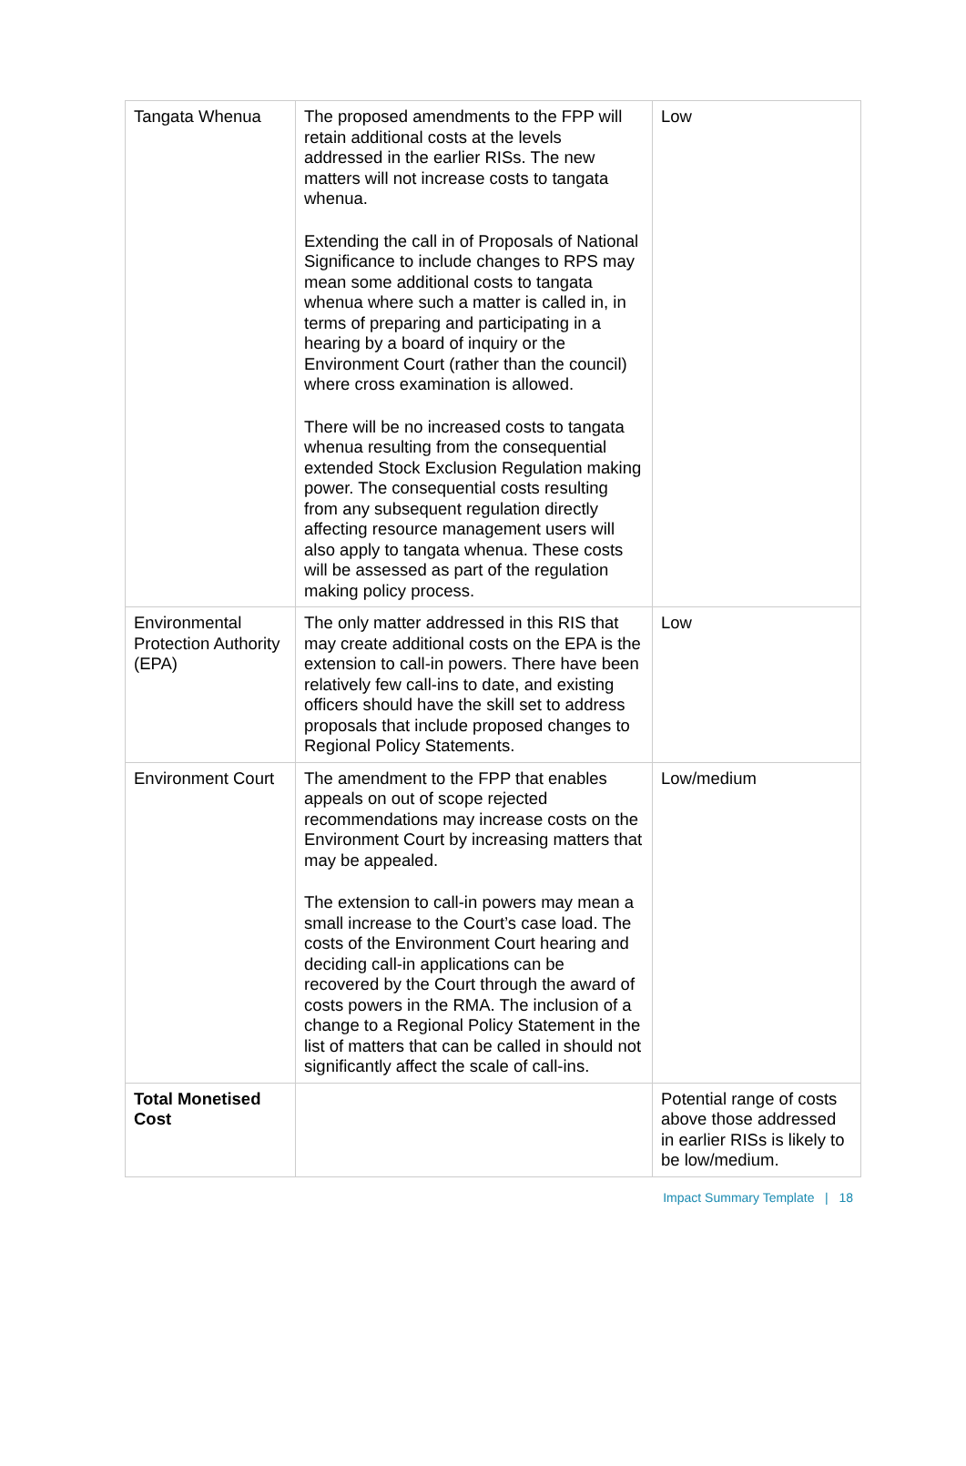| Tangata Whenua | The proposed amendments to the FPP will retain additional costs at the levels addressed in the earlier RISs. The new matters will not increase costs to tangata whenua. Extending the call in of Proposals of National Significance to include changes to RPS may mean some additional costs to tangata whenua where such a matter is called in, in terms of preparing and participating in a hearing by a board of inquiry or the Environment Court (rather than the council) where cross examination is allowed. There will be no increased costs to tangata whenua resulting from the consequential extended Stock Exclusion Regulation making power. The consequential costs resulting from any subsequent regulation directly affecting resource management users will also apply to tangata whenua. These costs will be assessed as part of the regulation making policy process. | Low |
| Environmental Protection Authority (EPA) | The only matter addressed in this RIS that may create additional costs on the EPA is the extension to call-in powers. There have been relatively few call-ins to date, and existing officers should have the skill set to address proposals that include proposed changes to Regional Policy Statements. | Low |
| Environment Court | The amendment to the FPP that enables appeals on out of scope rejected recommendations may increase costs on the Environment Court by increasing matters that may be appealed. The extension to call-in powers may mean a small increase to the Court’s case load. The costs of the Environment Court hearing and deciding call-in applications can be recovered by the Court through the award of costs powers in the RMA. The inclusion of a change to a Regional Policy Statement in the list of matters that can be called in should not significantly affect the scale of call-ins. | Low/medium |
| Total Monetised Cost | | Potential range of costs above those addressed in earlier RISs is likely to be low/medium. |
Impact Summary Template | 18